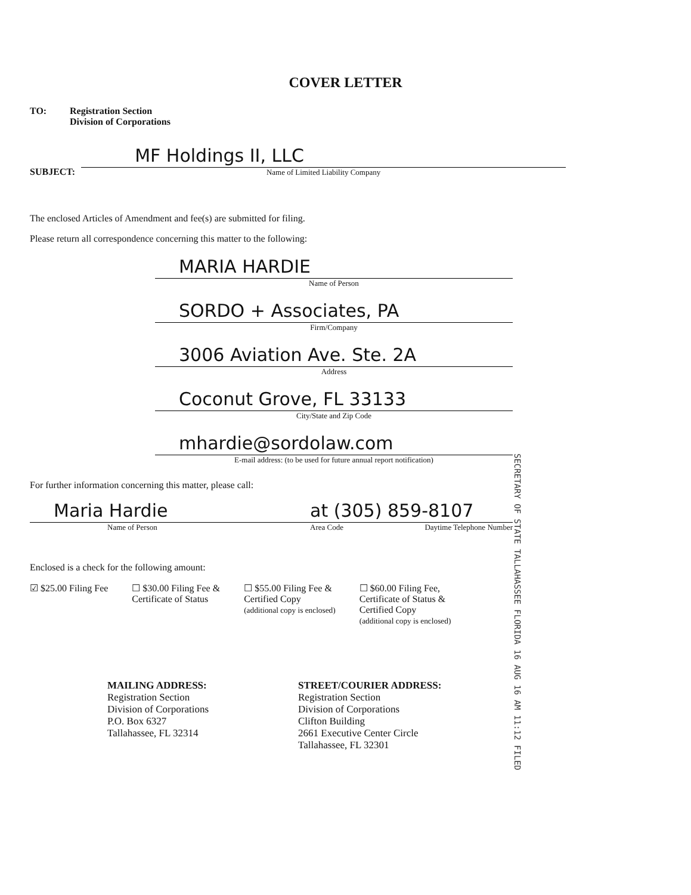COVER LETTER
TO: Registration Section
Division of Corporations
SUBJECT:
MF Holdings II, LLC
Name of Limited Liability Company
The enclosed Articles of Amendment and fee(s) are submitted for filing.
Please return all correspondence concerning this matter to the following:
MARIA HARDIE
Name of Person
SORDO + Associates, PA
Firm/Company
3006 Aviation Ave. Ste. 2A
Address
Coconut Grove, FL 33133
City/State and Zip Code
mhardie@sordolaw.com
E-mail address: (to be used for future annual report notification)
For further information concerning this matter, please call:
Maria Hardie
Name of Person
at (305) 859-8107
Area Code Daytime Telephone Number
Enclosed is a check for the following amount:
☑ $25.00 Filing Fee ☐ $30.00 Filing Fee &
Certificate of Status
☐ $55.00 Filing Fee &
Certified Copy
(additional copy is enclosed)
☐ $60.00 Filing Fee,
Certificate of Status &
Certified Copy
(additional copy is enclosed)
MAILING ADDRESS:
Registration Section
Division of Corporations
P.O. Box 6327
Tallahassee, FL 32314
STREET/COURIER ADDRESS:
Registration Section
Division of Corporations
Clifton Building
2661 Executive Center Circle
Tallahassee, FL 32301
SECRETARY OF STATE TALLAHASSEE FLORIDA 16 AUG 16 AM 11:12 FILED